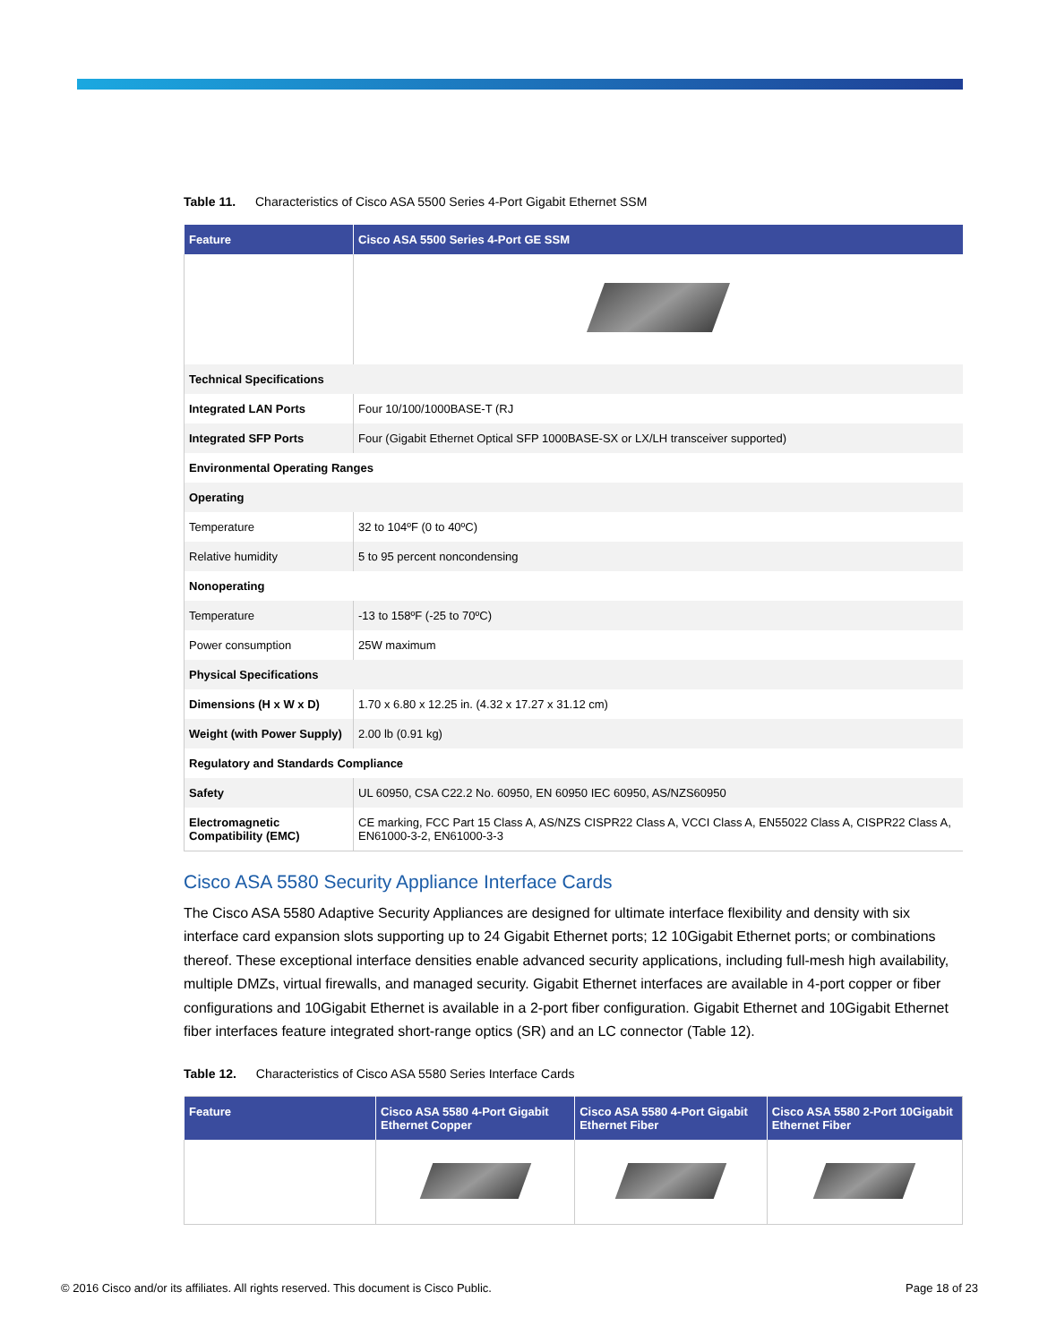Table 11. Characteristics of Cisco ASA 5500 Series 4-Port Gigabit Ethernet SSM
| Feature | Cisco ASA 5500 Series 4-Port GE SSM |
| --- | --- |
| Technical Specifications | |
| Integrated LAN Ports | Four 10/100/1000BASE-T (RJ |
| Integrated SFP Ports | Four (Gigabit Ethernet Optical SFP 1000BASE-SX or LX/LH transceiver supported) |
| Environmental Operating Ranges | |
| Operating | |
| Temperature | 32 to 104ºF (0 to 40ºC) |
| Relative humidity | 5 to 95 percent noncondensing |
| Nonoperating | |
| Temperature | -13 to 158ºF (-25 to 70ºC) |
| Power consumption | 25W maximum |
| Physical Specifications | |
| Dimensions (H x W x D) | 1.70 x 6.80 x 12.25 in. (4.32 x 17.27 x 31.12 cm) |
| Weight (with Power Supply) | 2.00 lb (0.91 kg) |
| Regulatory and Standards Compliance | |
| Safety | UL 60950, CSA C22.2 No. 60950, EN 60950 IEC 60950, AS/NZS60950 |
| Electromagnetic Compatibility (EMC) | CE marking, FCC Part 15 Class A, AS/NZS CISPR22 Class A, VCCI Class A, EN55022 Class A, CISPR22 Class A, EN61000-3-2, EN61000-3-3 |
Cisco ASA 5580 Security Appliance Interface Cards
The Cisco ASA 5580 Adaptive Security Appliances are designed for ultimate interface flexibility and density with six interface card expansion slots supporting up to 24 Gigabit Ethernet ports; 12 10Gigabit Ethernet ports; or combinations thereof. These exceptional interface densities enable advanced security applications, including full-mesh high availability, multiple DMZs, virtual firewalls, and managed security. Gigabit Ethernet interfaces are available in 4-port copper or fiber configurations and 10Gigabit Ethernet is available in a 2-port fiber configuration. Gigabit Ethernet and 10Gigabit Ethernet fiber interfaces feature integrated short-range optics (SR) and an LC connector (Table 12).
Table 12. Characteristics of Cisco ASA 5580 Series Interface Cards
| Feature | Cisco ASA 5580 4-Port Gigabit Ethernet Copper | Cisco ASA 5580 4-Port Gigabit Ethernet Fiber | Cisco ASA 5580 2-Port 10Gigabit Ethernet Fiber |
| --- | --- | --- | --- |
© 2016 Cisco and/or its affiliates. All rights reserved. This document is Cisco Public. Page 18 of 23